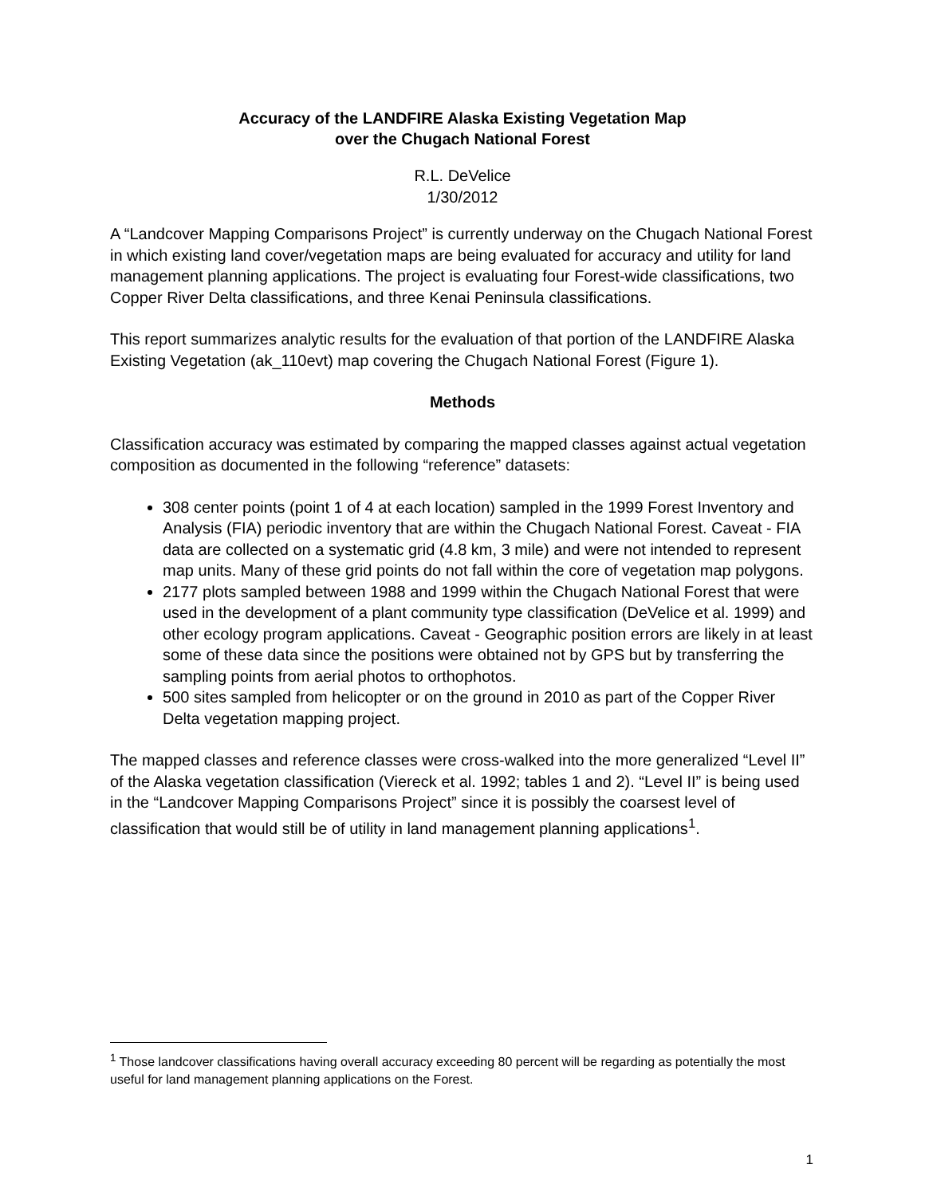Accuracy of the LANDFIRE Alaska Existing Vegetation Map
over the Chugach National Forest
R.L. DeVelice
1/30/2012
A “Landcover Mapping Comparisons Project” is currently underway on the Chugach National Forest in which existing land cover/vegetation maps are being evaluated for accuracy and utility for land management planning applications. The project is evaluating four Forest-wide classifications, two Copper River Delta classifications, and three Kenai Peninsula classifications.
This report summarizes analytic results for the evaluation of that portion of the LANDFIRE Alaska Existing Vegetation (ak_110evt) map covering the Chugach National Forest (Figure 1).
Methods
Classification accuracy was estimated by comparing the mapped classes against actual vegetation composition as documented in the following “reference” datasets:
308 center points (point 1 of 4 at each location) sampled in the 1999 Forest Inventory and Analysis (FIA) periodic inventory that are within the Chugach National Forest. Caveat - FIA data are collected on a systematic grid (4.8 km, 3 mile) and were not intended to represent map units. Many of these grid points do not fall within the core of vegetation map polygons.
2177 plots sampled between 1988 and 1999 within the Chugach National Forest that were used in the development of a plant community type classification (DeVelice et al. 1999) and other ecology program applications. Caveat - Geographic position errors are likely in at least some of these data since the positions were obtained not by GPS but by transferring the sampling points from aerial photos to orthophotos.
500 sites sampled from helicopter or on the ground in 2010 as part of the Copper River Delta vegetation mapping project.
The mapped classes and reference classes were cross-walked into the more generalized “Level II” of the Alaska vegetation classification (Viereck et al. 1992; tables 1 and 2). “Level II” is being used in the “Landcover Mapping Comparisons Project” since it is possibly the coarsest level of classification that would still be of utility in land management planning applications<sup>1</sup>.
<sup>1</sup> Those landcover classifications having overall accuracy exceeding 80 percent will be regarding as potentially the most useful for land management planning applications on the Forest.
1